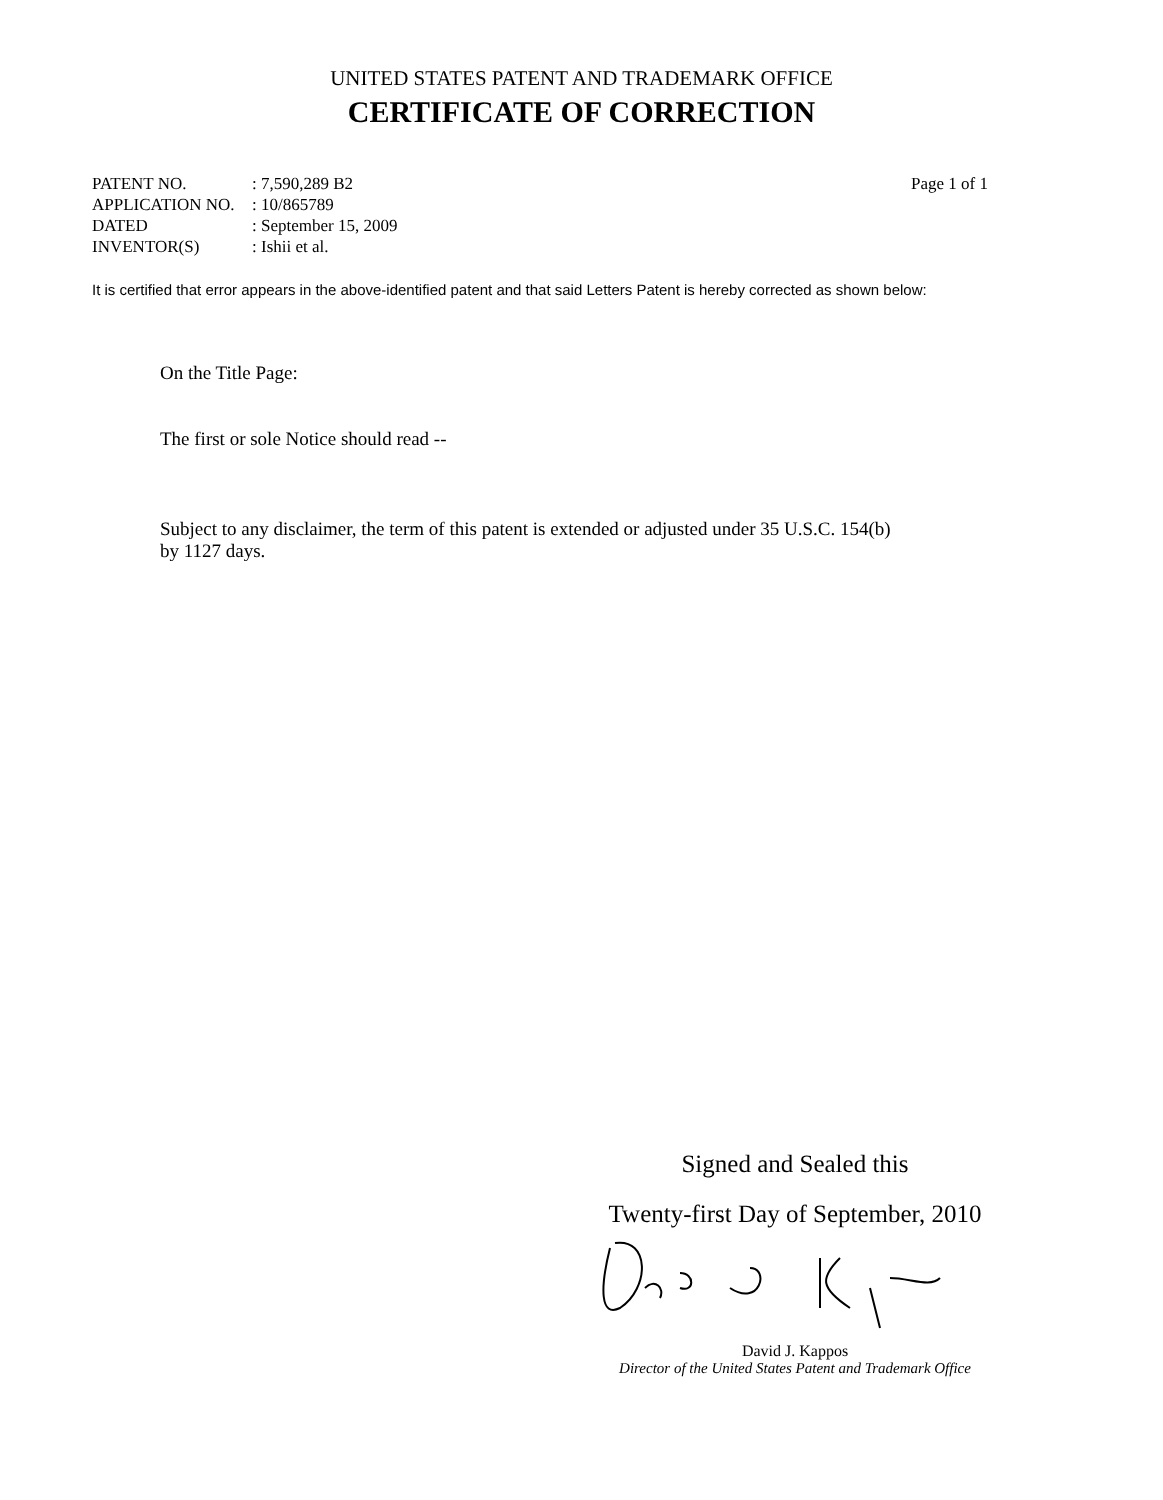UNITED STATES PATENT AND TRADEMARK OFFICE
CERTIFICATE OF CORRECTION
| PATENT NO. | : 7,590,289 B2 |
| APPLICATION NO. | : 10/865789 |
| DATED | : September 15, 2009 |
| INVENTOR(S) | : Ishii et al. |
Page 1 of 1
It is certified that error appears in the above-identified patent and that said Letters Patent is hereby corrected as shown below:
On the Title Page:
The first or sole Notice should read --
Subject to any disclaimer, the term of this patent is extended or adjusted under 35 U.S.C. 154(b)
by 1127 days.
Signed and Sealed this
Twenty-first Day of September, 2010
David J. Kappos
Director of the United States Patent and Trademark Office